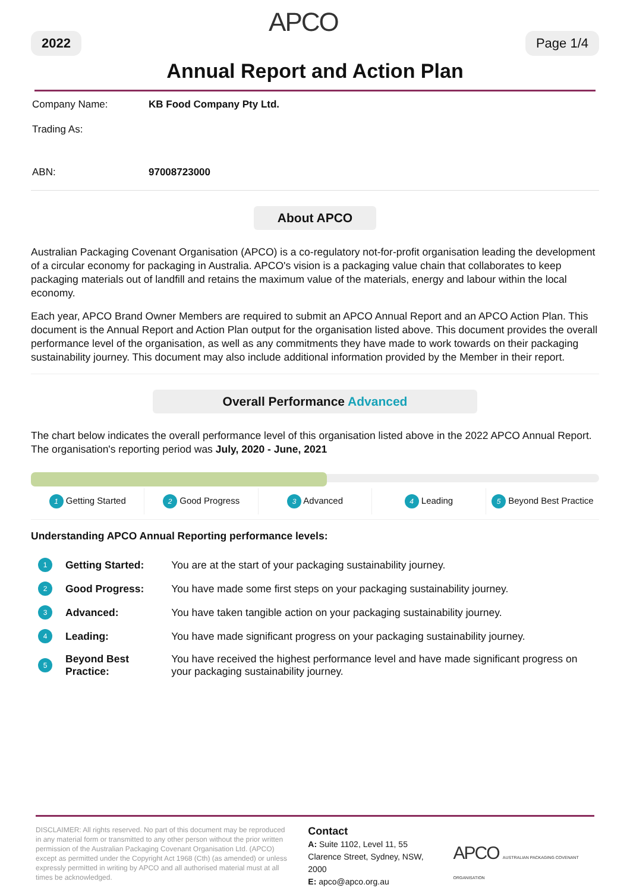2022 APCO Page 1/4
Annual Report and Action Plan
| Company Name: | KB Food Company Pty Ltd. |
| Trading As: | |
| ABN: | 97008723000 |
About APCO
Australian Packaging Covenant Organisation (APCO) is a co-regulatory not-for-profit organisation leading the development of a circular economy for packaging in Australia. APCO's vision is a packaging value chain that collaborates to keep packaging materials out of landfill and retains the maximum value of the materials, energy and labour within the local economy.
Each year, APCO Brand Owner Members are required to submit an APCO Annual Report and an APCO Action Plan. This document is the Annual Report and Action Plan output for the organisation listed above. This document provides the overall performance level of the organisation, as well as any commitments they have made to work towards on their packaging sustainability journey. This document may also include additional information provided by the Member in their report.
Overall Performance Advanced
The chart below indicates the overall performance level of this organisation listed above in the 2022 APCO Annual Report. The organisation's reporting period was July, 2020 - June, 2021
1 Getting Started 2 Good Progress 3 Advanced 4 Leading 5 Beyond Best Practice
Understanding APCO Annual Reporting performance levels:
| 1 | Getting Started: | You are at the start of your packaging sustainability journey. |
| 2 | Good Progress: | You have made some first steps on your packaging sustainability journey. |
| 3 | Advanced: | You have taken tangible action on your packaging sustainability journey. |
| 4 | Leading: | You have made significant progress on your packaging sustainability journey. |
| 5 | Beyond Best Practice: | You have received the highest performance level and have made significant progress on your packaging sustainability journey. |
DISCLAIMER: All rights reserved. No part of this document may be reproduced in any material form or transmitted to any other person without the prior written permission of the Australian Packaging Covenant Organisation Ltd. (APCO) except as permitted under the Copyright Act 1968 (Cth) (as amended) or unless expressly permitted in writing by APCO and all authorised material must at all times be acknowledged.
Contact
A: Suite 1102, Level 11, 55 Clarence Street, Sydney, NSW, 2000
E: apco@apco.org.au
APCO AUSTRALIAN PACKAGING COVENANT ORGANISATION